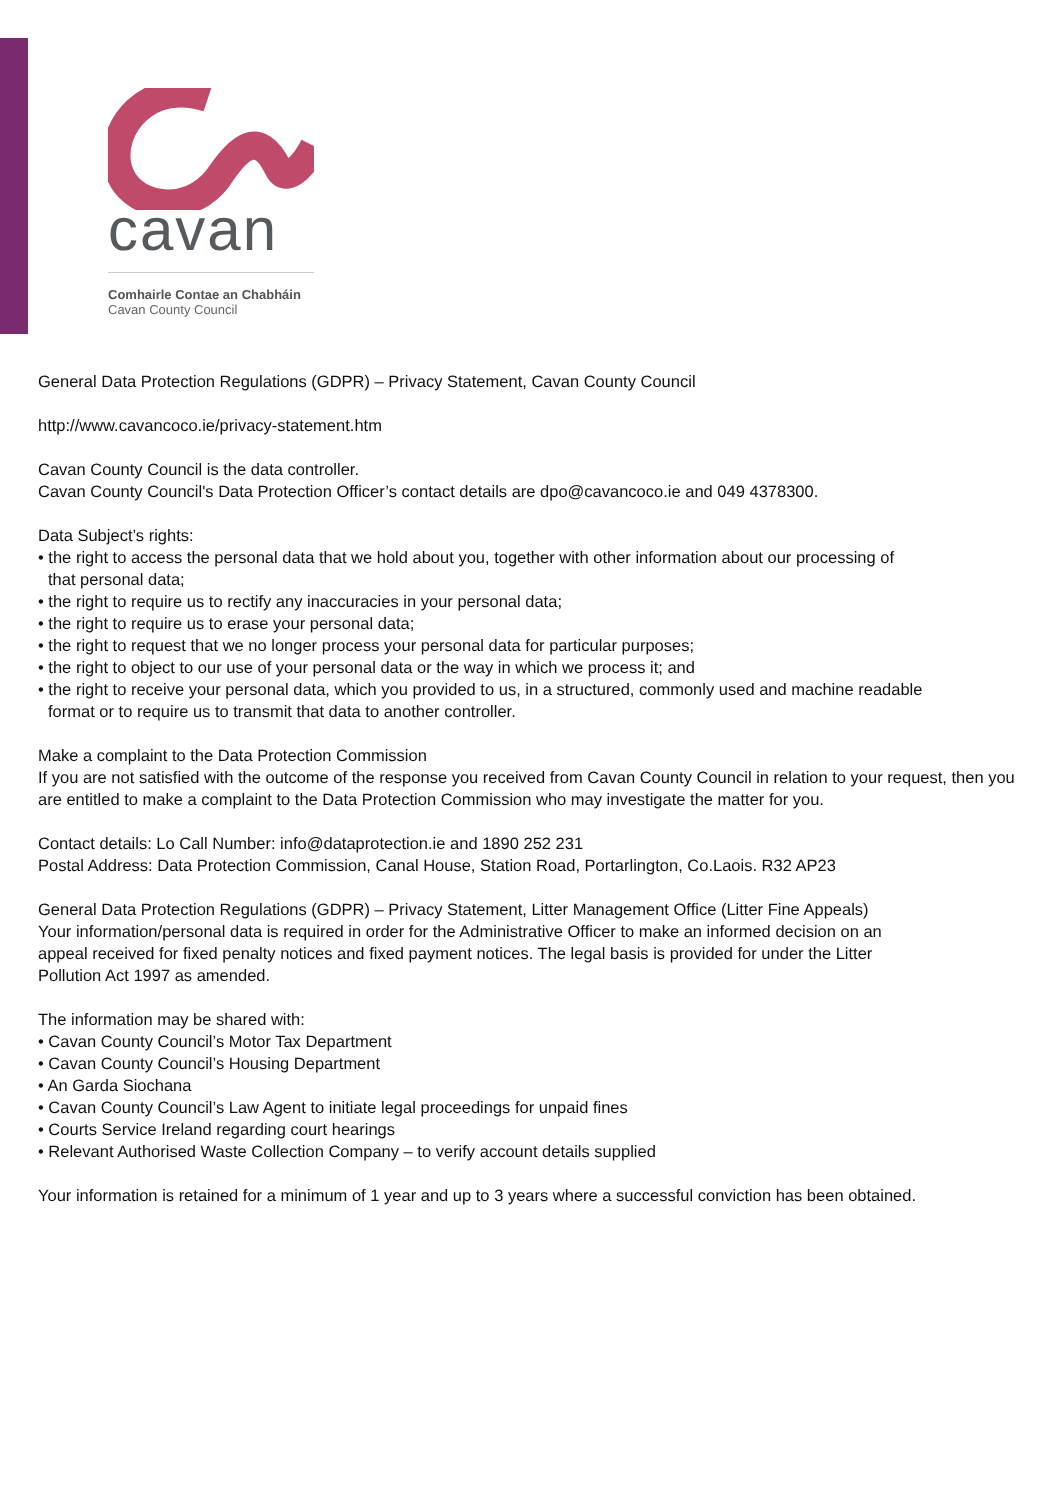cavan
Comhairle Contae an Chabháin
Cavan County Council
General Data Protection Regulations (GDPR) – Privacy Statement, Cavan County Council
http://www.cavancoco.ie/privacy-statement.htm
Cavan County Council is the data controller.
Cavan County Council's Data Protection Officer’s contact details are dpo@cavancoco.ie and 049 4378300.
Data Subject’s rights:
• the right to access the personal data that we hold about you, together with other information about our processing of
that personal data;
• the right to require us to rectify any inaccuracies in your personal data;
• the right to require us to erase your personal data;
• the right to request that we no longer process your personal data for particular purposes;
• the right to object to our use of your personal data or the way in which we process it; and
• the right to receive your personal data, which you provided to us, in a structured, commonly used and machine readable
format or to require us to transmit that data to another controller.
Make a complaint to the Data Protection Commission
If you are not satisfied with the outcome of the response you received from Cavan County Council in relation to your request, then you are entitled to make a complaint to the Data Protection Commission who may investigate the matter for you.
Contact details: Lo Call Number: info@dataprotection.ie and 1890 252 231
Postal Address: Data Protection Commission, Canal House, Station Road, Portarlington, Co.Laois. R32 AP23
General Data Protection Regulations (GDPR) – Privacy Statement, Litter Management Office (Litter Fine Appeals)
Your information/personal data is required in order for the Administrative Officer to make an informed decision on an
appeal received for fixed penalty notices and fixed payment notices. The legal basis is provided for under the Litter
Pollution Act 1997 as amended.
The information may be shared with:
• Cavan County Council’s Motor Tax Department
• Cavan County Council’s Housing Department
• An Garda Siochana
• Cavan County Council’s Law Agent to initiate legal proceedings for unpaid fines
• Courts Service Ireland regarding court hearings
• Relevant Authorised Waste Collection Company – to verify account details supplied
Your information is retained for a minimum of 1 year and up to 3 years where a successful conviction has been obtained.